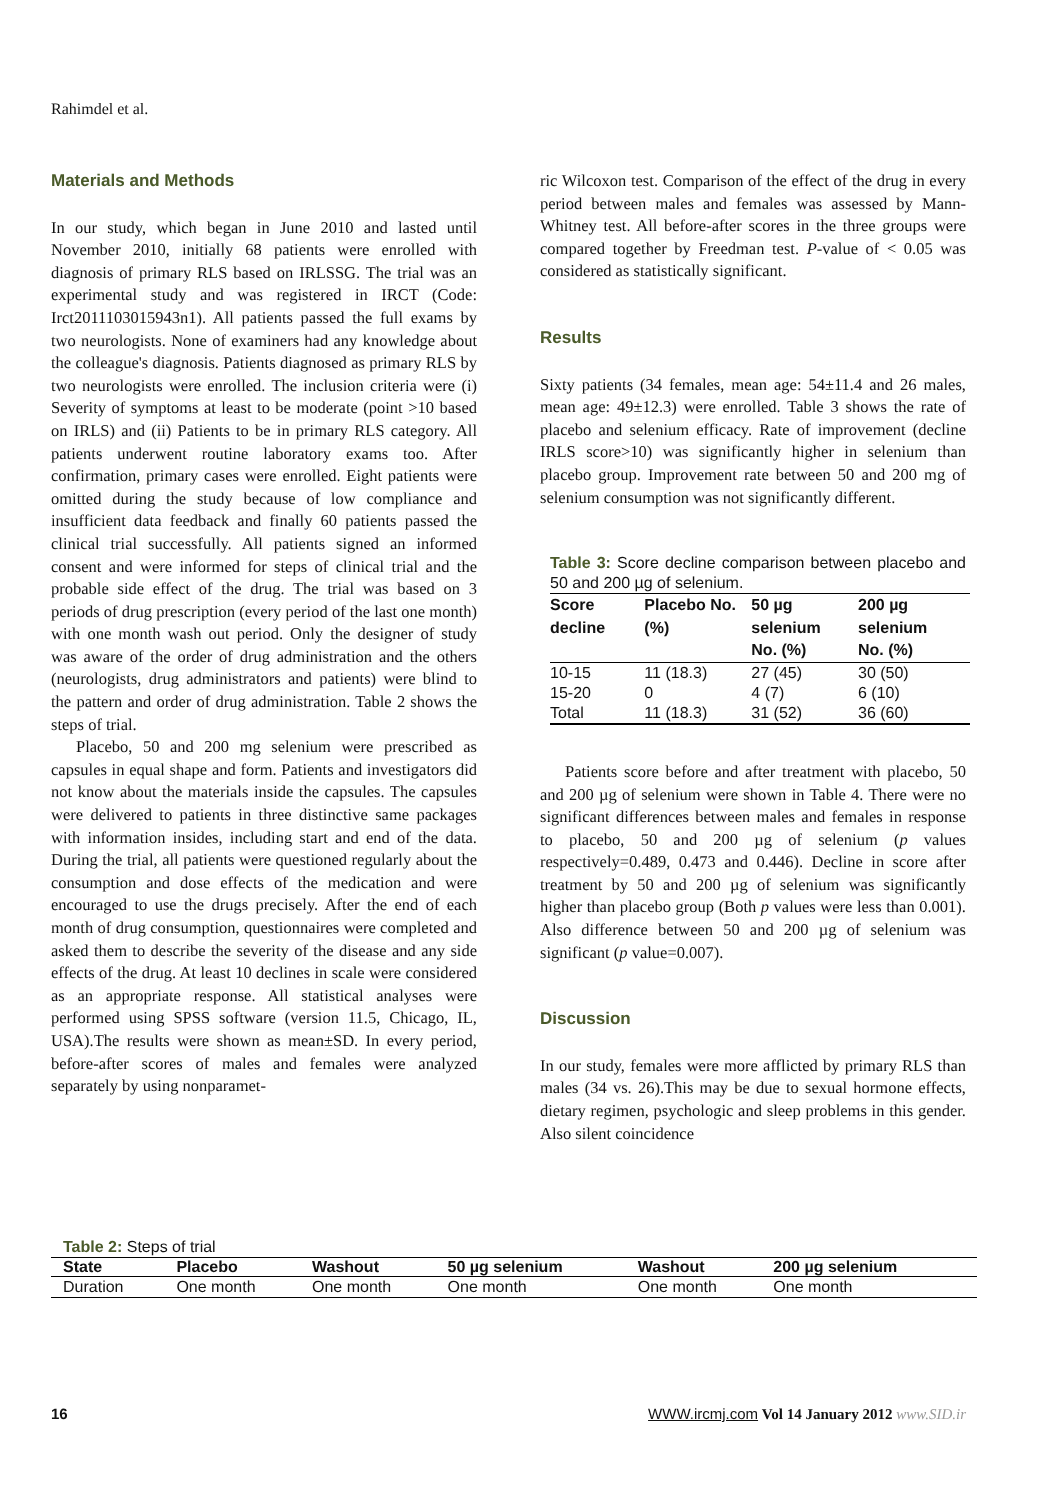Rahimdel et al.
Materials and Methods
In our study, which began in June 2010 and lasted until November 2010, initially 68 patients were enrolled with diagnosis of primary RLS based on IRLSSG. The trial was an experimental study and was registered in IRCT (Code: Irct2011103015943n1). All patients passed the full exams by two neurologists. None of examiners had any knowledge about the colleague's diagnosis. Patients diagnosed as primary RLS by two neurologists were enrolled. The inclusion criteria were (i) Severity of symptoms at least to be moderate (point >10 based on IRLS) and (ii) Patients to be in primary RLS category. All patients underwent routine laboratory exams too. After confirmation, primary cases were enrolled. Eight patients were omitted during the study because of low compliance and insufficient data feedback and finally 60 patients passed the clinical trial successfully. All patients signed an informed consent and were informed for steps of clinical trial and the probable side effect of the drug. The trial was based on 3 periods of drug prescription (every period of the last one month) with one month wash out period. Only the designer of study was aware of the order of drug administration and the others (neurologists, drug administrators and patients) were blind to the pattern and order of drug administration. Table 2 shows the steps of trial.
Placebo, 50 and 200 mg selenium were prescribed as capsules in equal shape and form. Patients and investigators did not know about the materials inside the capsules. The capsules were delivered to patients in three distinctive same packages with information insides, including start and end of the data. During the trial, all patients were questioned regularly about the consumption and dose effects of the medication and were encouraged to use the drugs precisely. After the end of each month of drug consumption, questionnaires were completed and asked them to describe the severity of the disease and any side effects of the drug. At least 10 declines in scale were considered as an appropriate response. All statistical analyses were performed using SPSS software (version 11.5, Chicago, IL, USA).The results were shown as mean±SD. In every period, before-after scores of males and females were analyzed separately by using nonparamet-
ric Wilcoxon test. Comparison of the effect of the drug in every period between males and females was assessed by Mann-Whitney test. All before-after scores in the three groups were compared together by Freedman test. P-value of < 0.05 was considered as statistically significant.
Results
Sixty patients (34 females, mean age: 54±11.4 and 26 males, mean age: 49±12.3) were enrolled. Table 3 shows the rate of placebo and selenium efficacy. Rate of improvement (decline IRLS score>10) was significantly higher in selenium than placebo group. Improvement rate between 50 and 200 mg of selenium consumption was not significantly different.
Table 3: Score decline comparison between placebo and 50 and 200 µg of selenium.
| Score decline | Placebo No. (%) | 50 µg selenium No. (%) | 200 µg selenium No. (%) |
| --- | --- | --- | --- |
| 10-15 | 11 (18.3) | 27 (45) | 30 (50) |
| 15-20 | 0 | 4 (7) | 6 (10) |
| Total | 11 (18.3) | 31 (52) | 36 (60) |
Patients score before and after treatment with placebo, 50 and 200 µg of selenium were shown in Table 4. There were no significant differences between males and females in response to placebo, 50 and 200 µg of selenium (p values respectively=0.489, 0.473 and 0.446). Decline in score after treatment by 50 and 200 µg of selenium was significantly higher than placebo group (Both p values were less than 0.001). Also difference between 50 and 200 µg of selenium was significant (p value=0.007).
Discussion
In our study, females were more afflicted by primary RLS than males (34 vs. 26).This may be due to sexual hormone effects, dietary regimen, psychologic and sleep problems in this gender. Also silent coincidence
Table 2: Steps of trial
| State | Placebo | Washout | 50 µg selenium | Washout | 200 µg selenium |
| --- | --- | --- | --- | --- | --- |
| Duration | One month | One month | One month | One month | One month |
16 WWW.ircmj.com Vol 14 January 2012 www.SID.ir